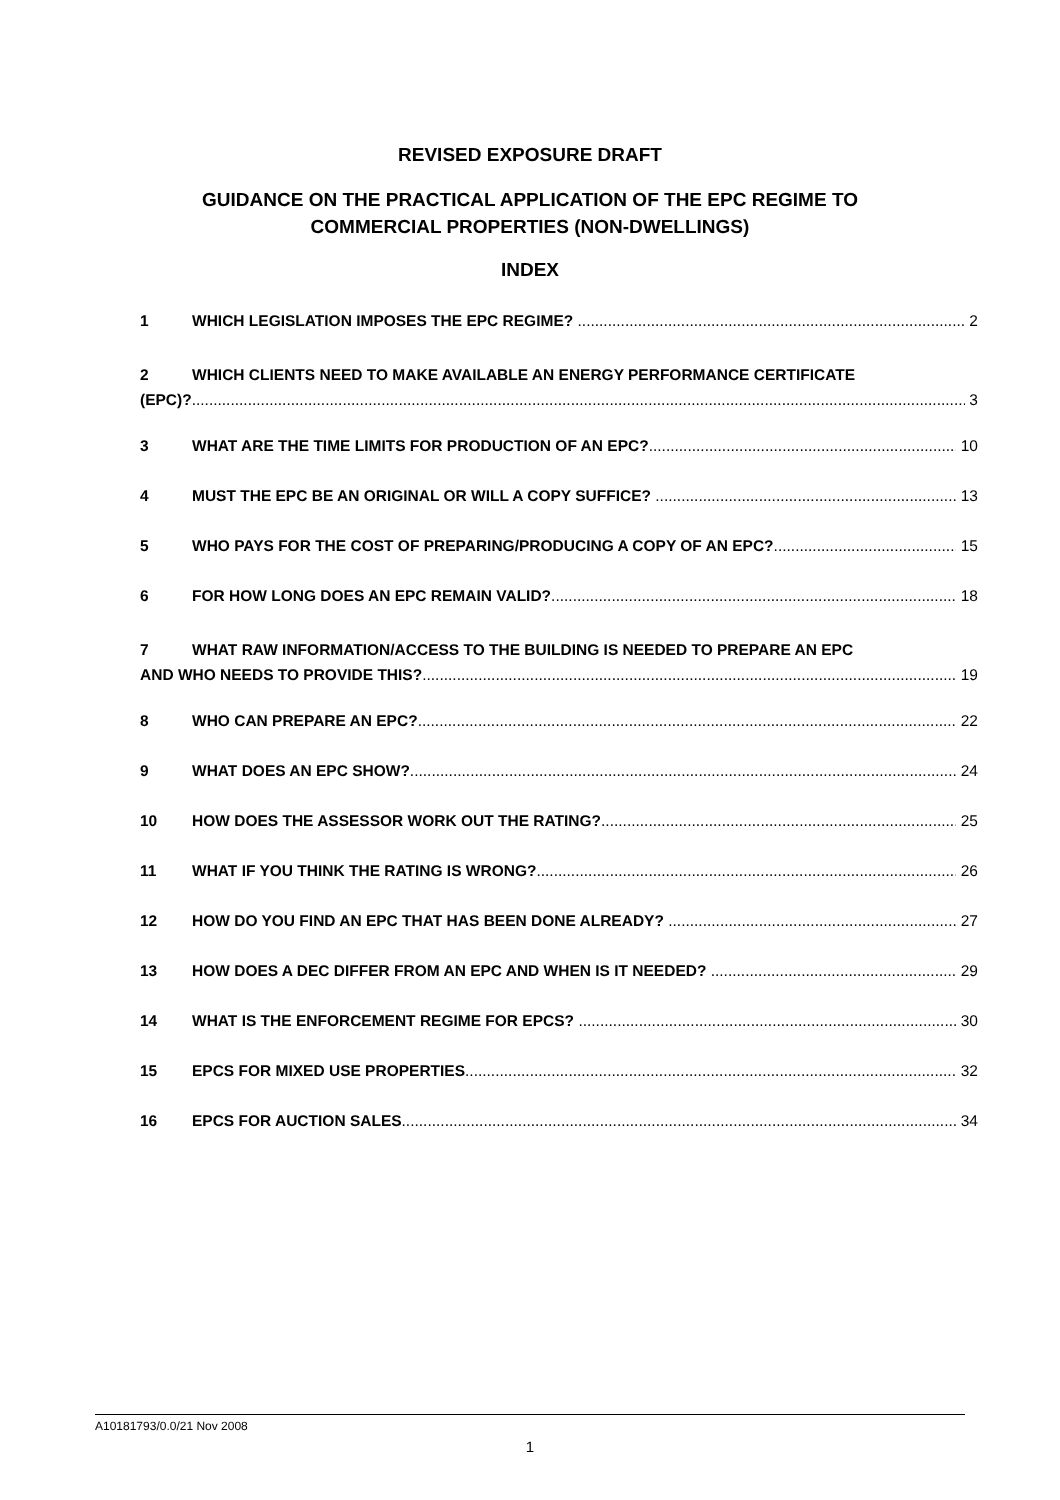REVISED EXPOSURE DRAFT
GUIDANCE ON THE PRACTICAL APPLICATION OF THE EPC REGIME TO
COMMERCIAL PROPERTIES (NON-DWELLINGS)
INDEX
1 WHICH LEGISLATION IMPOSES THE EPC REGIME? 2
2 WHICH CLIENTS NEED TO MAKE AVAILABLE AN ENERGY PERFORMANCE CERTIFICATE
(EPC)? 3
3 WHAT ARE THE TIME LIMITS FOR PRODUCTION OF AN EPC? 10
4 MUST THE EPC BE AN ORIGINAL OR WILL A COPY SUFFICE? 13
5 WHO PAYS FOR THE COST OF PREPARING/PRODUCING A COPY OF AN EPC? 15
6 FOR HOW LONG DOES AN EPC REMAIN VALID? 18
7 WHAT RAW INFORMATION/ACCESS TO THE BUILDING IS NEEDED TO PREPARE AN EPC
AND WHO NEEDS TO PROVIDE THIS? 19
8 WHO CAN PREPARE AN EPC? 22
9 WHAT DOES AN EPC SHOW? 24
10 HOW DOES THE ASSESSOR WORK OUT THE RATING? 25
11 WHAT IF YOU THINK THE RATING IS WRONG? 26
12 HOW DO YOU FIND AN EPC THAT HAS BEEN DONE ALREADY? 27
13 HOW DOES A DEC DIFFER FROM AN EPC AND WHEN IS IT NEEDED? 29
14 WHAT IS THE ENFORCEMENT REGIME FOR EPCS? 30
15 EPCS FOR MIXED USE PROPERTIES 32
16 EPCS FOR AUCTION SALES 34
A10181793/0.0/21 Nov 2008
1